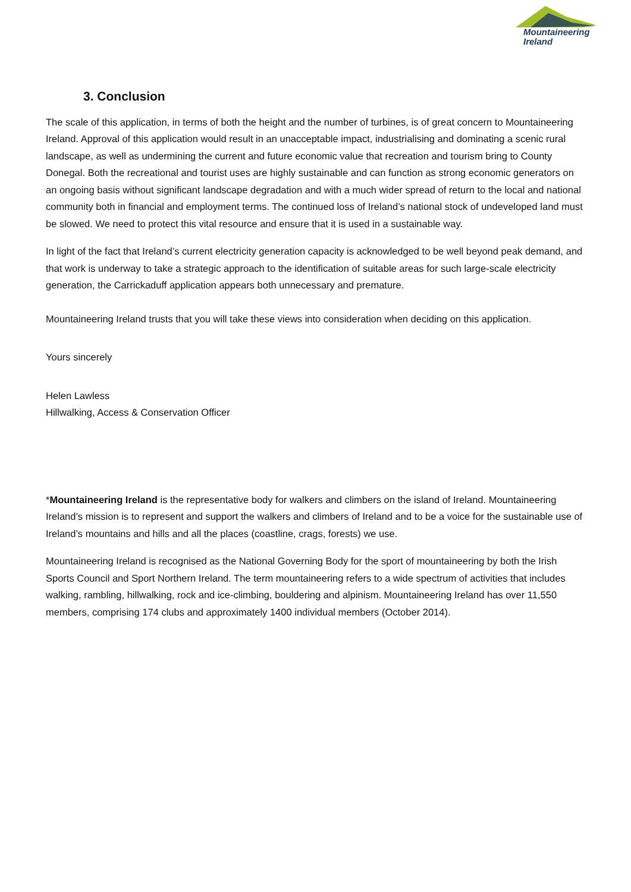Mountaineering
Ireland
3. Conclusion
The scale of this application, in terms of both the height and the number of turbines, is of great concern to Mountaineering Ireland. Approval of this application would result in an unacceptable impact, industrialising and dominating a scenic rural landscape, as well as undermining the current and future economic value that recreation and tourism bring to County Donegal. Both the recreational and tourist uses are highly sustainable and can function as strong economic generators on an ongoing basis without significant landscape degradation and with a much wider spread of return to the local and national community both in financial and employment terms. The continued loss of Ireland’s national stock of undeveloped land must be slowed. We need to protect this vital resource and ensure that it is used in a sustainable way.
In light of the fact that Ireland’s current electricity generation capacity is acknowledged to be well beyond peak demand, and that work is underway to take a strategic approach to the identification of suitable areas for such large-scale electricity generation, the Carrickaduff application appears both unnecessary and premature.
Mountaineering Ireland trusts that you will take these views into consideration when deciding on this application.
Yours sincerely
Helen Lawless
Hillwalking, Access & Conservation Officer
*Mountaineering Ireland is the representative body for walkers and climbers on the island of Ireland. Mountaineering Ireland’s mission is to represent and support the walkers and climbers of Ireland and to be a voice for the sustainable use of Ireland’s mountains and hills and all the places (coastline, crags, forests) we use.
Mountaineering Ireland is recognised as the National Governing Body for the sport of mountaineering by both the Irish Sports Council and Sport Northern Ireland. The term mountaineering refers to a wide spectrum of activities that includes walking, rambling, hillwalking, rock and ice-climbing, bouldering and alpinism. Mountaineering Ireland has over 11,550 members, comprising 174 clubs and approximately 1400 individual members (October 2014).